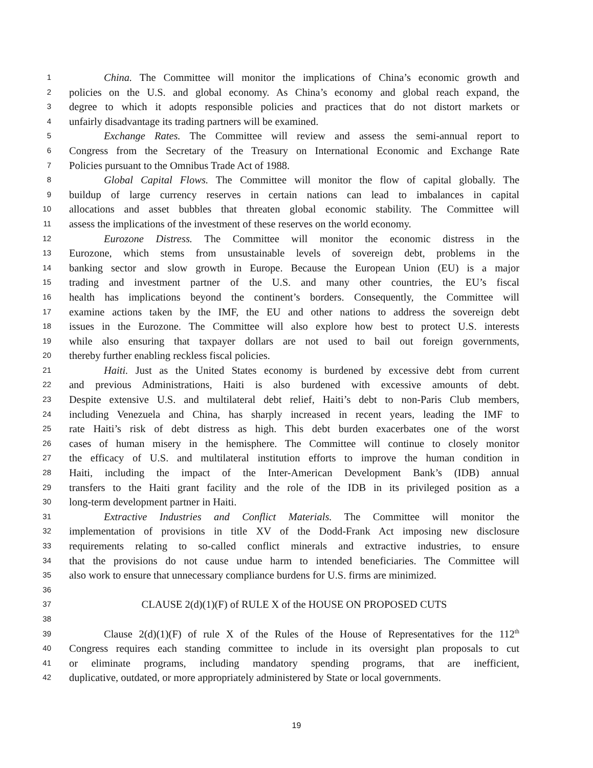1 China. The Committee will monitor the implications of China’s economic growth and
2 policies on the U.S. and global economy. As China’s economy and global reach expand, the
3 degree to which it adopts responsible policies and practices that do not distort markets or
4 unfairly disadvantage its trading partners will be examined.
5 Exchange Rates. The Committee will review and assess the semi-annual report to
6 Congress from the Secretary of the Treasury on International Economic and Exchange Rate
7 Policies pursuant to the Omnibus Trade Act of 1988.
8 Global Capital Flows. The Committee will monitor the flow of capital globally. The
9 buildup of large currency reserves in certain nations can lead to imbalances in capital
10 allocations and asset bubbles that threaten global economic stability. The Committee will
11 assess the implications of the investment of these reserves on the world economy.
12 Eurozone Distress. The Committee will monitor the economic distress in the
13 Eurozone, which stems from unsustainable levels of sovereign debt, problems in the
14 banking sector and slow growth in Europe. Because the European Union (EU) is a major
15 trading and investment partner of the U.S. and many other countries, the EU’s fiscal
16 health has implications beyond the continent’s borders. Consequently, the Committee will
17 examine actions taken by the IMF, the EU and other nations to address the sovereign debt
18 issues in the Eurozone. The Committee will also explore how best to protect U.S. interests
19 while also ensuring that taxpayer dollars are not used to bail out foreign governments,
20 thereby further enabling reckless fiscal policies.
21 Haiti. Just as the United States economy is burdened by excessive debt from current
22 and previous Administrations, Haiti is also burdened with excessive amounts of debt.
23 Despite extensive U.S. and multilateral debt relief, Haiti’s debt to non-Paris Club members,
24 including Venezuela and China, has sharply increased in recent years, leading the IMF to
25 rate Haiti’s risk of debt distress as high. This debt burden exacerbates one of the worst
26 cases of human misery in the hemisphere. The Committee will continue to closely monitor
27 the efficacy of U.S. and multilateral institution efforts to improve the human condition in
28 Haiti, including the impact of the Inter-American Development Bank’s (IDB) annual
29 transfers to the Haiti grant facility and the role of the IDB in its privileged position as a
30 long-term development partner in Haiti.
31 Extractive Industries and Conflict Materials. The Committee will monitor the
32 implementation of provisions in title XV of the Dodd-Frank Act imposing new disclosure
33 requirements relating to so-called conflict minerals and extractive industries, to ensure
34 that the provisions do not cause undue harm to intended beneficiaries. The Committee will
35 also work to ensure that unnecessary compliance burdens for U.S. firms are minimized.
36
37 CLAUSE 2(d)(1)(F) of RULE X of the HOUSE ON PROPOSED CUTS
38
39 Clause 2(d)(1)(F) of rule X of the Rules of the House of Representatives for the 112<sup>th</sup>
40 Congress requires each standing committee to include in its oversight plan proposals to cut
41 or eliminate programs, including mandatory spending programs, that are inefficient,
42 duplicative, outdated, or more appropriately administered by State or local governments.
19